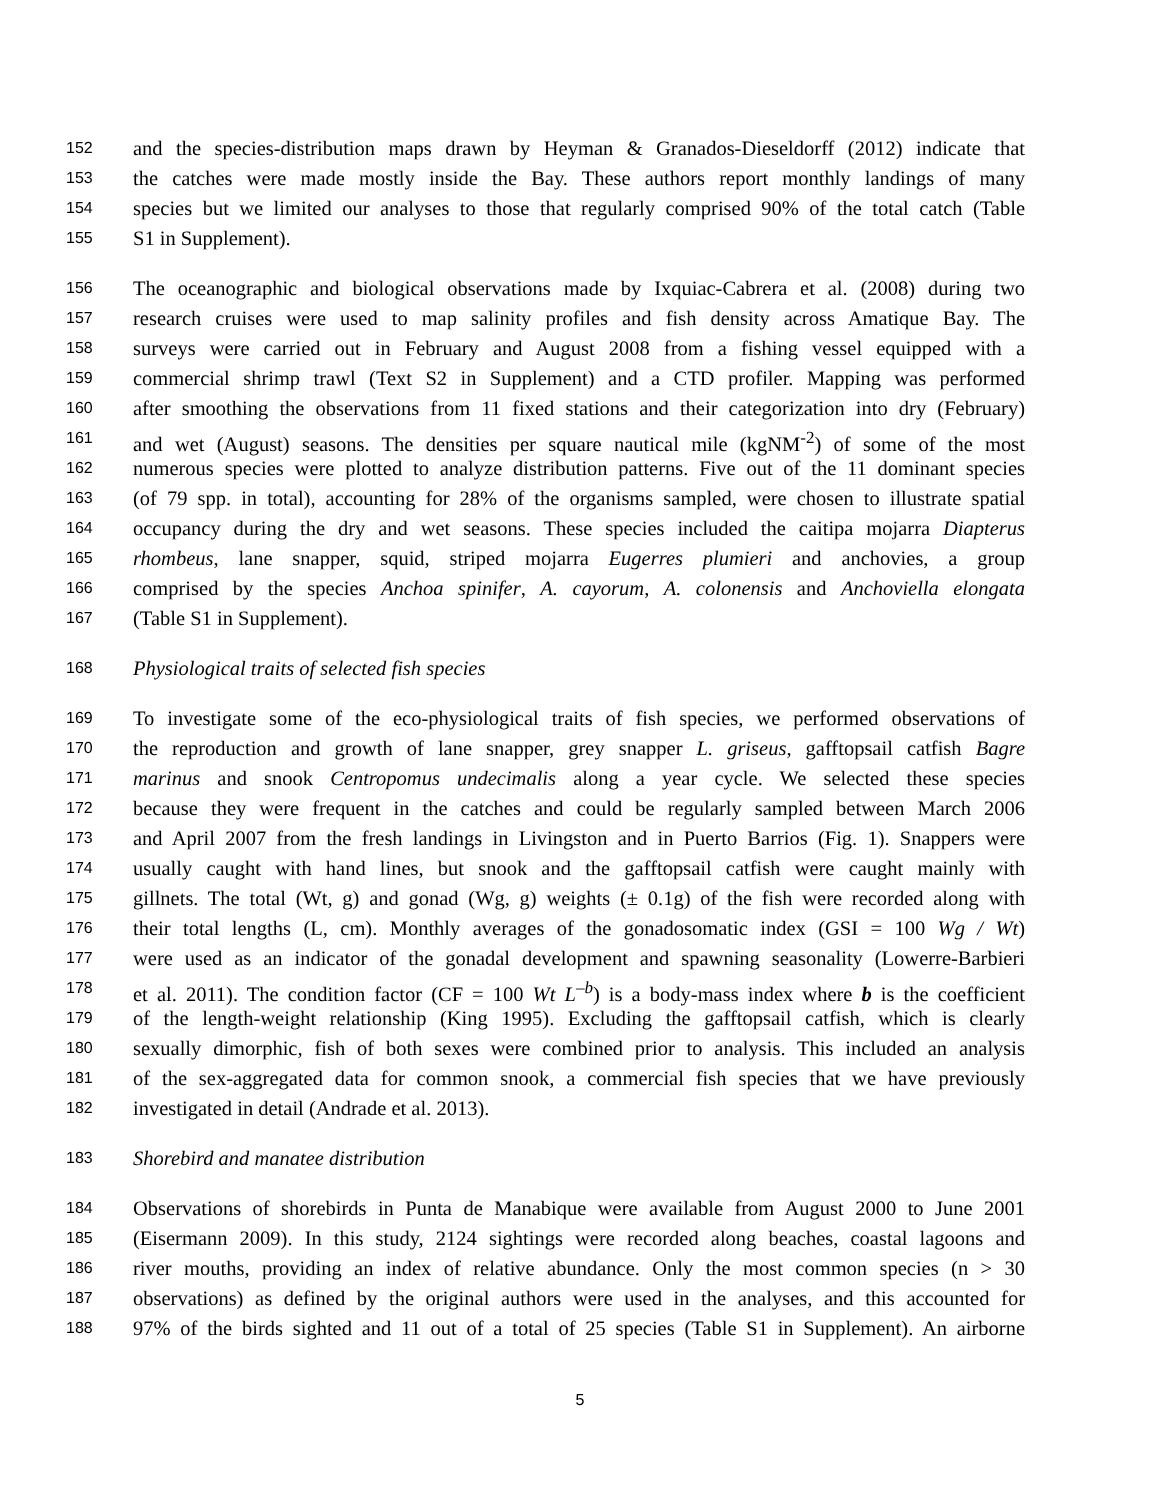152 and the species-distribution maps drawn by Heyman & Granados-Dieseldorff (2012) indicate that
153 the catches were made mostly inside the Bay. These authors report monthly landings of many
154 species but we limited our analyses to those that regularly comprised 90% of the total catch (Table
155 S1 in Supplement).
156 The oceanographic and biological observations made by Ixquiac-Cabrera et al. (2008) during two
157 research cruises were used to map salinity profiles and fish density across Amatique Bay. The
158 surveys were carried out in February and August 2008 from a fishing vessel equipped with a
159 commercial shrimp trawl (Text S2 in Supplement) and a CTD profiler. Mapping was performed
160 after smoothing the observations from 11 fixed stations and their categorization into dry (February)
161 and wet (August) seasons. The densities per square nautical mile (kgNM<sup>-2</sup>) of some of the most
162 numerous species were plotted to analyze distribution patterns. Five out of the 11 dominant species
163 (of 79 spp. in total), accounting for 28% of the organisms sampled, were chosen to illustrate spatial
164 occupancy during the dry and wet seasons. These species included the caitipa mojarra Diapterus
165 rhombeus, lane snapper, squid, striped mojarra Eugerres plumieri and anchovies, a group
166 comprised by the species Anchoa spinifer, A. cayorum, A. colonensis and Anchoviella elongata
167 (Table S1 in Supplement).
168 Physiological traits of selected fish species
169 To investigate some of the eco-physiological traits of fish species, we performed observations of
170 the reproduction and growth of lane snapper, grey snapper L. griseus, gafftopsail catfish Bagre
171 marinus and snook Centropomus undecimalis along a year cycle. We selected these species
172 because they were frequent in the catches and could be regularly sampled between March 2006
173 and April 2007 from the fresh landings in Livingston and in Puerto Barrios (Fig. 1). Snappers were
174 usually caught with hand lines, but snook and the gafftopsail catfish were caught mainly with
175 gillnets. The total (Wt, g) and gonad (Wg, g) weights (± 0.1g) of the fish were recorded along with
176 their total lengths (L, cm). Monthly averages of the gonadosomatic index (GSI = 100 Wg / Wt)
177 were used as an indicator of the gonadal development and spawning seasonality (Lowerre-Barbieri
178 et al. 2011). The condition factor (CF = 100 Wt L<sup>–b</sup>) is a body-mass index where b is the coefficient
179 of the length-weight relationship (King 1995). Excluding the gafftopsail catfish, which is clearly
180 sexually dimorphic, fish of both sexes were combined prior to analysis. This included an analysis
181 of the sex-aggregated data for common snook, a commercial fish species that we have previously
182 investigated in detail (Andrade et al. 2013).
183 Shorebird and manatee distribution
184 Observations of shorebirds in Punta de Manabique were available from August 2000 to June 2001
185 (Eisermann 2009). In this study, 2124 sightings were recorded along beaches, coastal lagoons and
186 river mouths, providing an index of relative abundance. Only the most common species (n > 30
187 observations) as defined by the original authors were used in the analyses, and this accounted for
188 97% of the birds sighted and 11 out of a total of 25 species (Table S1 in Supplement). An airborne
5